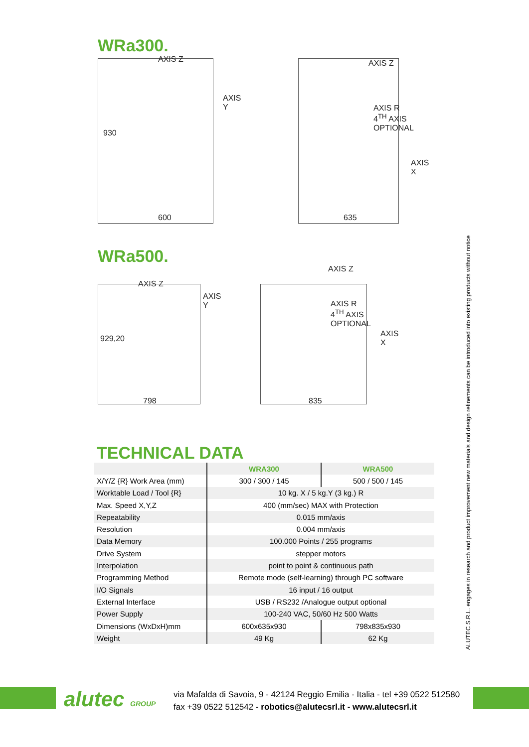WRa300.
AXIS Z
AXIS Y
930
600
AXIS Z
AXIS R
4<sup>TH</sup> AXIS OPTIONAL
AXIS X
635
WRa500.
AXIS Z
AXIS Y
929,20
798
AXIS Z
AXIS R
4<sup>TH</sup> AXIS OPTIONAL
AXIS X
835
TECHNICAL DATA
| | WRA300 | WRA500 |
| --- | --- | --- |
| X/Y/Z {R} Work Area (mm) | 300 / 300 / 145 | 500 / 500 / 145 |
| Worktable Load / Tool {R} | 10 kg. X / 5 kg.Y (3 kg.) R | |
| Max. Speed X,Y,Z | 400 (mm/sec) MAX with Protection | |
| Repeatability | 0.015 mm/axis | |
| Resolution | 0.004 mm/axis | |
| Data Memory | 100.000 Points / 255 programs | |
| Drive System | stepper motors | |
| Interpolation | point to point & continuous path | |
| Programming Method | Remote mode (self-learning) through PC software | |
| I/O Signals | 16 input / 16 output | |
| External Interface | USB / RS232 /Analogue output optional | |
| Power Supply | 100-240 VAC, 50/60 Hz 500 Watts | |
| Dimensions (WxDxH)mm | 600x635x930 | 798x835x930 |
| Weight | 49 Kg | 62 Kg |
ALUTEC S.R.L. engages in research and product improvement new materials and design refinements can be introduced into existing products without notice
alutec GROUP
via Mafalda di Savoia, 9 - 42124 Reggio Emilia - Italia - tel +39 0522 512580
fax +39 0522 512542 - robotics@alutecsrl.it - www.alutecsrl.it